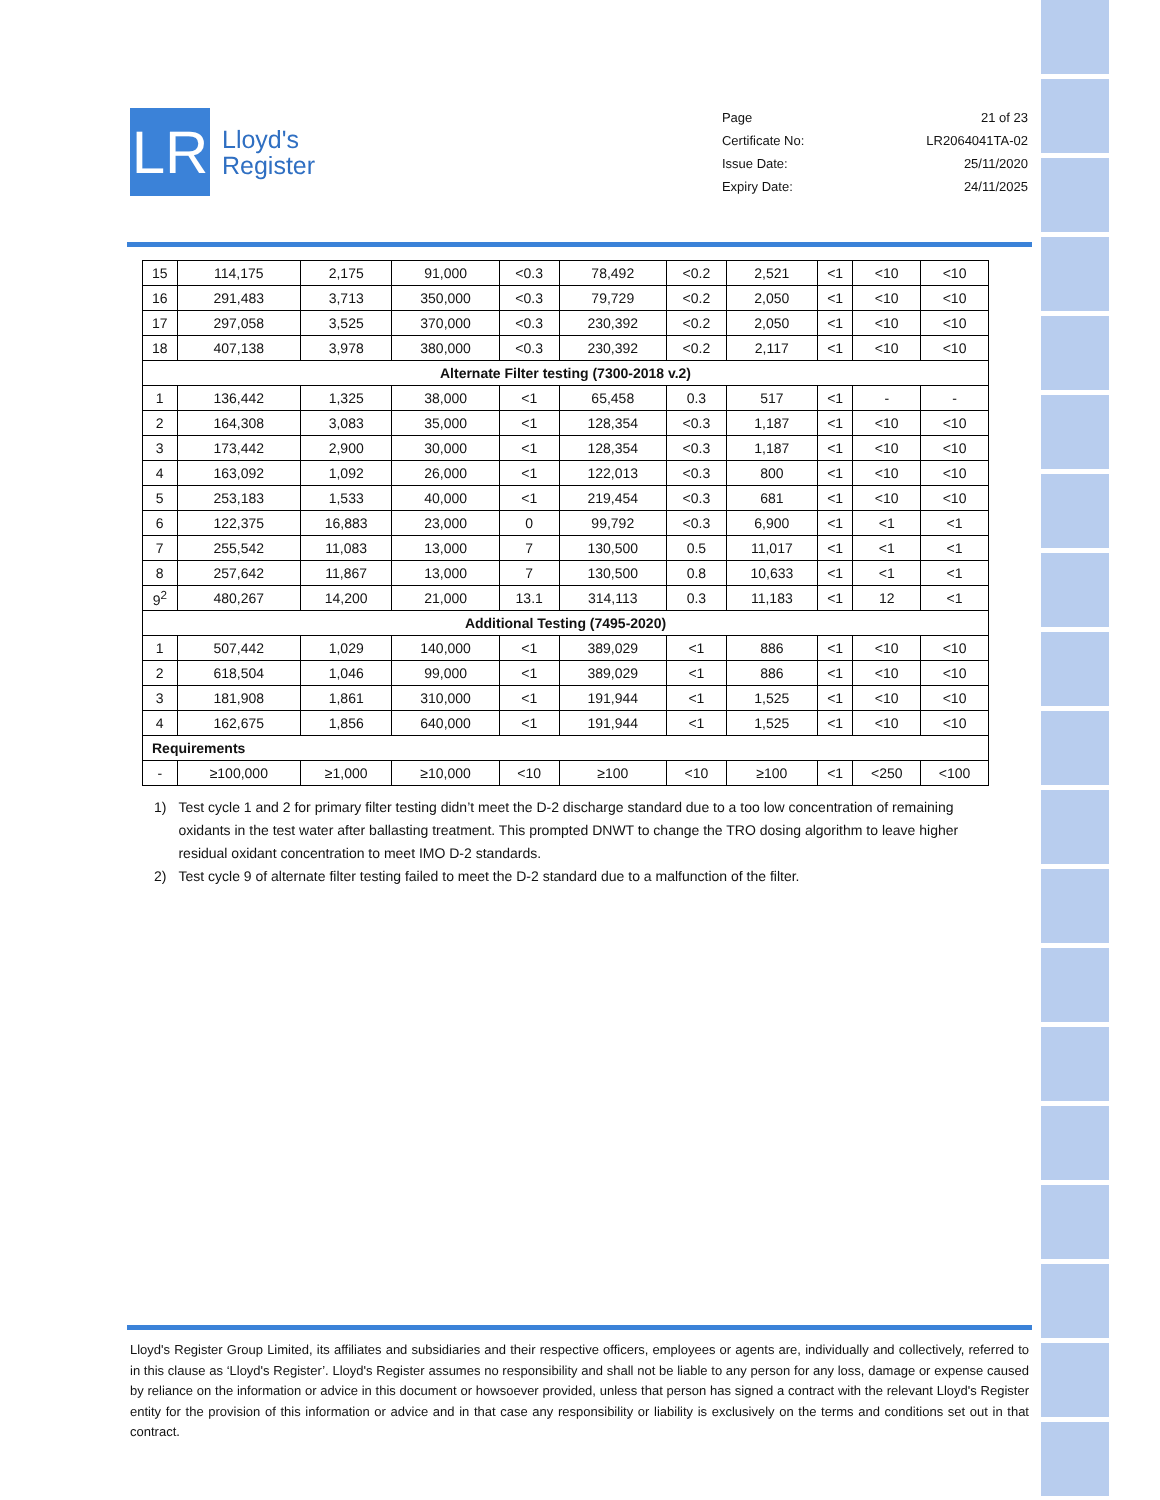LR
Lloyd's
Register
| Page | 21 of 23 |
| Certificate No: | LR2064041TA-02 |
| Issue Date: | 25/11/2020 |
| Expiry Date: | 24/11/2025 |
| 15 | 114,175 | 2,175 | 91,000 | <0.3 | 78,492 | <0.2 | 2,521 | <1 | <10 | <10 |
| 16 | 291,483 | 3,713 | 350,000 | <0.3 | 79,729 | <0.2 | 2,050 | <1 | <10 | <10 |
| 17 | 297,058 | 3,525 | 370,000 | <0.3 | 230,392 | <0.2 | 2,050 | <1 | <10 | <10 |
| 18 | 407,138 | 3,978 | 380,000 | <0.3 | 230,392 | <0.2 | 2,117 | <1 | <10 | <10 |
| Alternate Filter testing (7300-2018 v.2) | | | | | | | | | | |
| 1 | 136,442 | 1,325 | 38,000 | <1 | 65,458 | 0.3 | 517 | <1 | - | - |
| 2 | 164,308 | 3,083 | 35,000 | <1 | 128,354 | <0.3 | 1,187 | <1 | <10 | <10 |
| 3 | 173,442 | 2,900 | 30,000 | <1 | 128,354 | <0.3 | 1,187 | <1 | <10 | <10 |
| 4 | 163,092 | 1,092 | 26,000 | <1 | 122,013 | <0.3 | 800 | <1 | <10 | <10 |
| 5 | 253,183 | 1,533 | 40,000 | <1 | 219,454 | <0.3 | 681 | <1 | <10 | <10 |
| 6 | 122,375 | 16,883 | 23,000 | 0 | 99,792 | <0.3 | 6,900 | <1 | <1 | <1 |
| 7 | 255,542 | 11,083 | 13,000 | 7 | 130,500 | 0.5 | 11,017 | <1 | <1 | <1 |
| 8 | 257,642 | 11,867 | 13,000 | 7 | 130,500 | 0.8 | 10,633 | <1 | <1 | <1 |
| 9<sup>2</sup> | 480,267 | 14,200 | 21,000 | 13.1 | 314,113 | 0.3 | 11,183 | <1 | 12 | <1 |
| Additional Testing (7495-2020) | | | | | | | | | | |
| 1 | 507,442 | 1,029 | 140,000 | <1 | 389,029 | <1 | 886 | <1 | <10 | <10 |
| 2 | 618,504 | 1,046 | 99,000 | <1 | 389,029 | <1 | 886 | <1 | <10 | <10 |
| 3 | 181,908 | 1,861 | 310,000 | <1 | 191,944 | <1 | 1,525 | <1 | <10 | <10 |
| 4 | 162,675 | 1,856 | 640,000 | <1 | 191,944 | <1 | 1,525 | <1 | <10 | <10 |
| Requirements | | | | | | | | | | |
| - | ≥100,000 | ≥1,000 | ≥10,000 | <10 | ≥100 | <10 | ≥100 | <1 | <250 | <100 |
1) Test cycle 1 and 2 for primary filter testing didn’t meet the D-2 discharge standard due to a too low concentration of remaining oxidants in the test water after ballasting treatment. This prompted DNWT to change the TRO dosing algorithm to leave higher residual oxidant concentration to meet IMO D-2 standards.
2) Test cycle 9 of alternate filter testing failed to meet the D-2 standard due to a malfunction of the filter.
Lloyd's Register Group Limited, its affiliates and subsidiaries and their respective officers, employees or agents are, individually and collectively, referred to in this clause as ‘Lloyd's Register’. Lloyd's Register assumes no responsibility and shall not be liable to any person for any loss, damage or expense caused by reliance on the information or advice in this document or howsoever provided, unless that person has signed a contract with the relevant Lloyd's Register entity for the provision of this information or advice and in that case any responsibility or liability is exclusively on the terms and conditions set out in that contract.